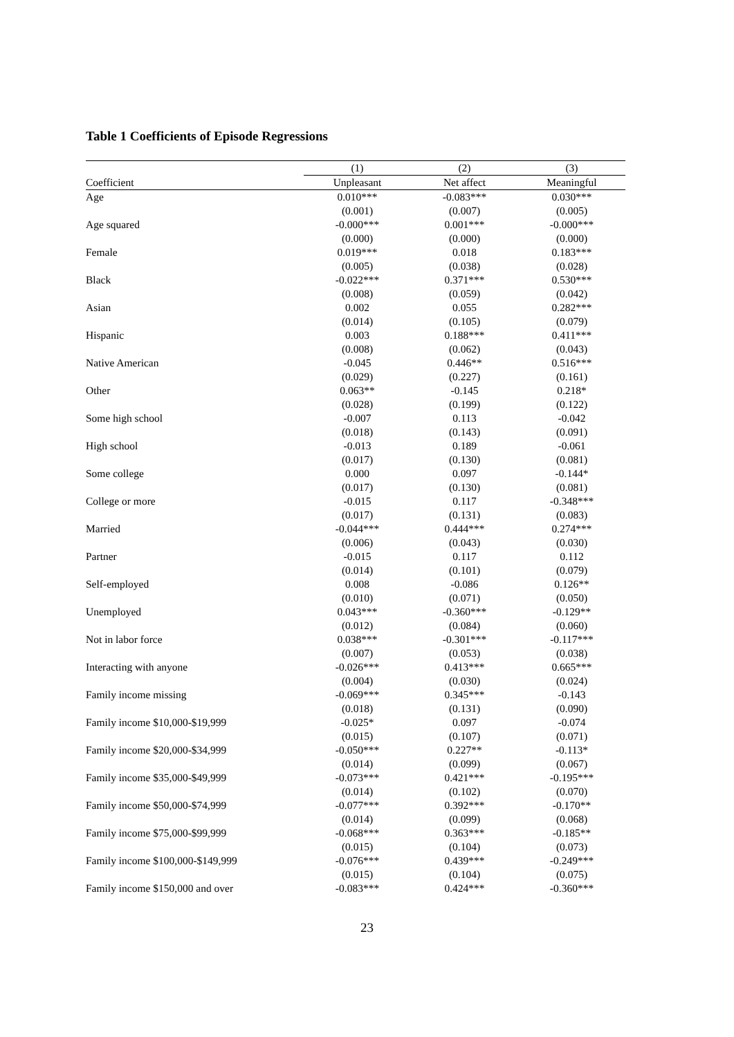Table 1 Coefficients of Episode Regressions
| | (1) | (2) | (3) |
| --- | --- | --- | --- |
| Coefficient | Unpleasant | Net affect | Meaningful |
| Age | 0.010*** | -0.083*** | 0.030*** |
| | (0.001) | (0.007) | (0.005) |
| Age squared | -0.000*** | 0.001*** | -0.000*** |
| | (0.000) | (0.000) | (0.000) |
| Female | 0.019*** | 0.018 | 0.183*** |
| | (0.005) | (0.038) | (0.028) |
| Black | -0.022*** | 0.371*** | 0.530*** |
| | (0.008) | (0.059) | (0.042) |
| Asian | 0.002 | 0.055 | 0.282*** |
| | (0.014) | (0.105) | (0.079) |
| Hispanic | 0.003 | 0.188*** | 0.411*** |
| | (0.008) | (0.062) | (0.043) |
| Native American | -0.045 | 0.446** | 0.516*** |
| | (0.029) | (0.227) | (0.161) |
| Other | 0.063** | -0.145 | 0.218* |
| | (0.028) | (0.199) | (0.122) |
| Some high school | -0.007 | 0.113 | -0.042 |
| | (0.018) | (0.143) | (0.091) |
| High school | -0.013 | 0.189 | -0.061 |
| | (0.017) | (0.130) | (0.081) |
| Some college | 0.000 | 0.097 | -0.144* |
| | (0.017) | (0.130) | (0.081) |
| College or more | -0.015 | 0.117 | -0.348*** |
| | (0.017) | (0.131) | (0.083) |
| Married | -0.044*** | 0.444*** | 0.274*** |
| | (0.006) | (0.043) | (0.030) |
| Partner | -0.015 | 0.117 | 0.112 |
| | (0.014) | (0.101) | (0.079) |
| Self-employed | 0.008 | -0.086 | 0.126** |
| | (0.010) | (0.071) | (0.050) |
| Unemployed | 0.043*** | -0.360*** | -0.129** |
| | (0.012) | (0.084) | (0.060) |
| Not in labor force | 0.038*** | -0.301*** | -0.117*** |
| | (0.007) | (0.053) | (0.038) |
| Interacting with anyone | -0.026*** | 0.413*** | 0.665*** |
| | (0.004) | (0.030) | (0.024) |
| Family income missing | -0.069*** | 0.345*** | -0.143 |
| | (0.018) | (0.131) | (0.090) |
| Family income $10,000-$19,999 | -0.025* | 0.097 | -0.074 |
| | (0.015) | (0.107) | (0.071) |
| Family income $20,000-$34,999 | -0.050*** | 0.227** | -0.113* |
| | (0.014) | (0.099) | (0.067) |
| Family income $35,000-$49,999 | -0.073*** | 0.421*** | -0.195*** |
| | (0.014) | (0.102) | (0.070) |
| Family income $50,000-$74,999 | -0.077*** | 0.392*** | -0.170** |
| | (0.014) | (0.099) | (0.068) |
| Family income $75,000-$99,999 | -0.068*** | 0.363*** | -0.185** |
| | (0.015) | (0.104) | (0.073) |
| Family income $100,000-$149,999 | -0.076*** | 0.439*** | -0.249*** |
| | (0.015) | (0.104) | (0.075) |
| Family income $150,000 and over | -0.083*** | 0.424*** | -0.360*** |
23